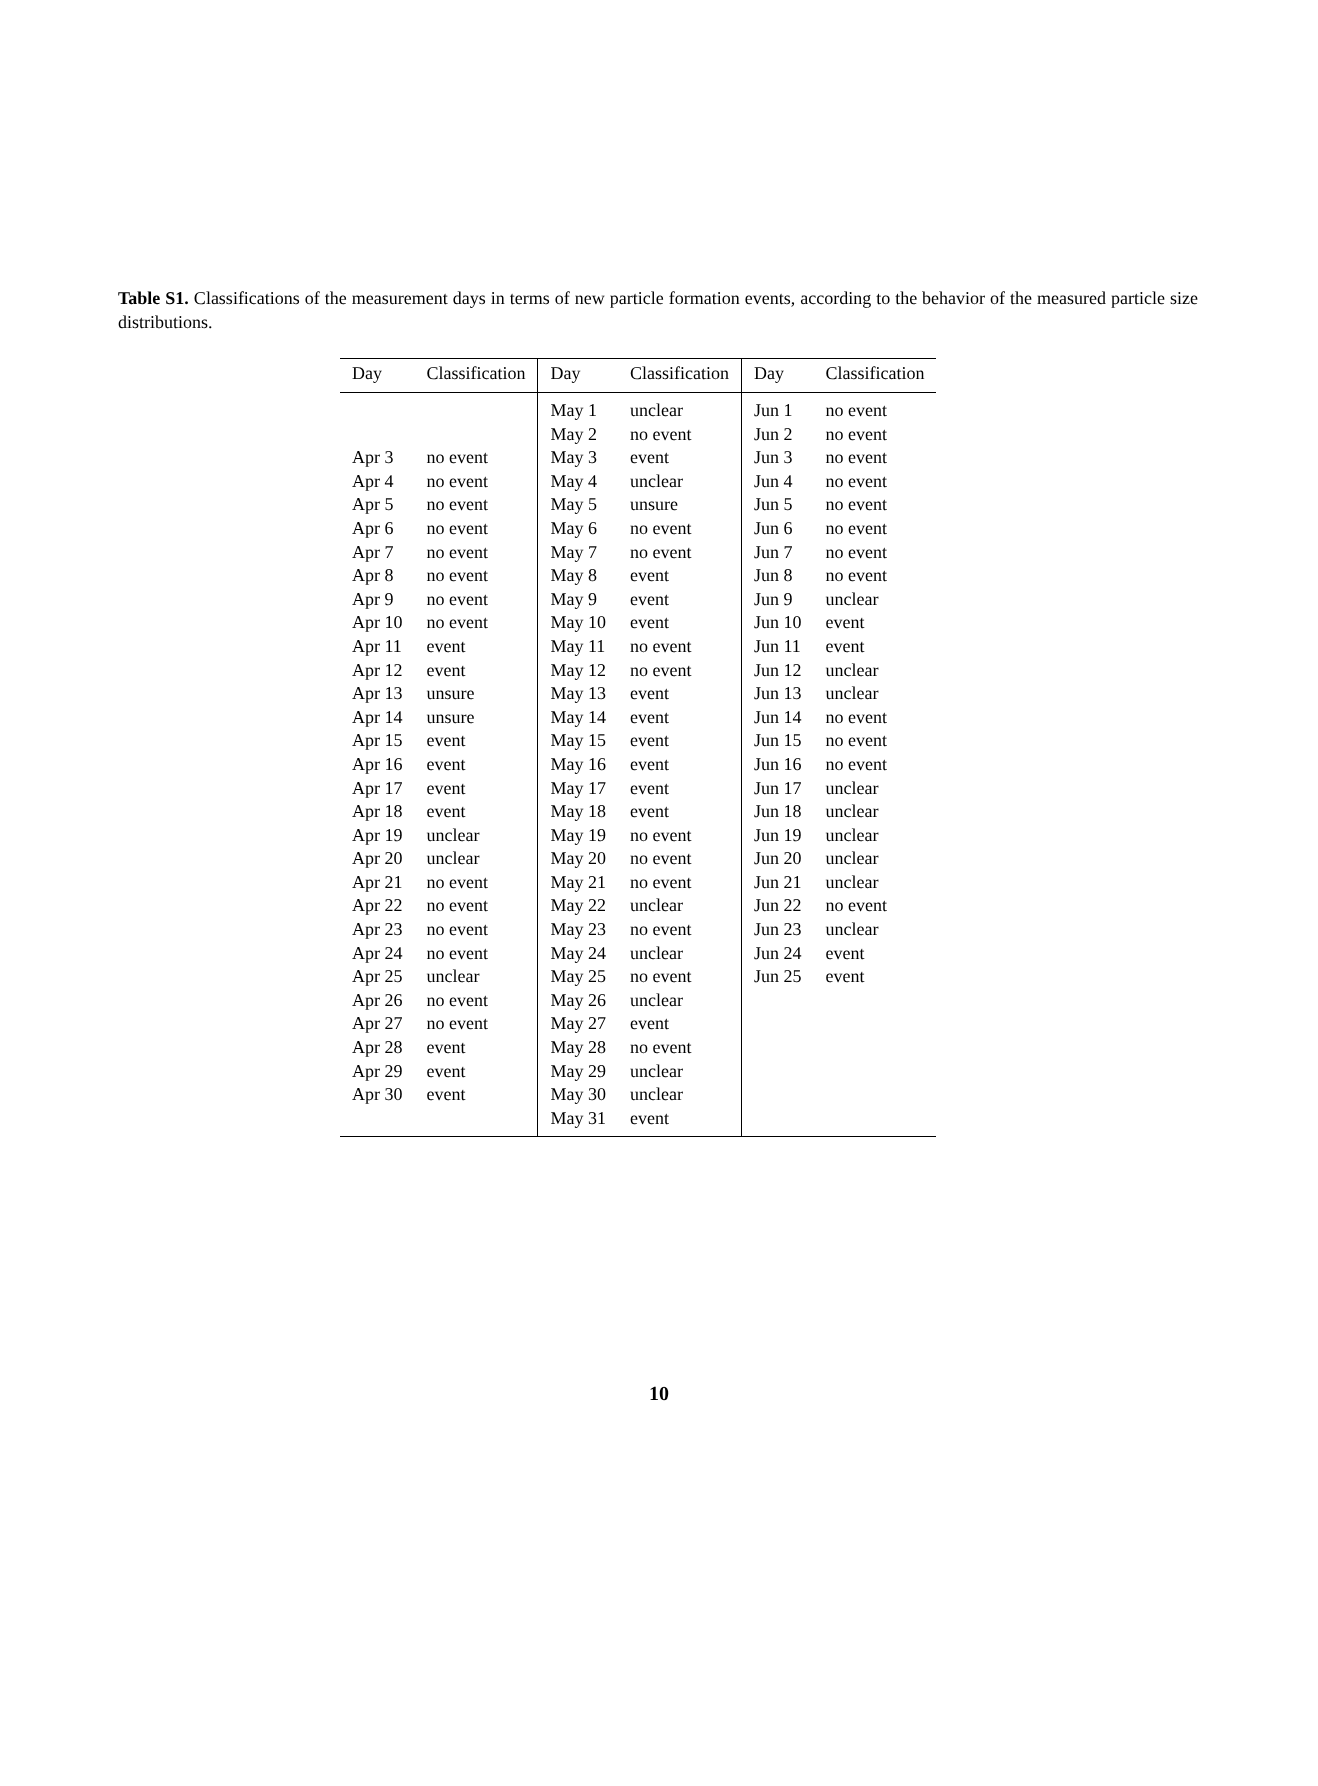Table S1. Classifications of the measurement days in terms of new particle formation events, according to the behavior of the measured particle size distributions.
| Day | Classification | Day | Classification | Day | Classification |
| --- | --- | --- | --- | --- | --- |
| | | May 1 | unclear | Jun 1 | no event |
| | | May 2 | no event | Jun 2 | no event |
| Apr 3 | no event | May 3 | event | Jun 3 | no event |
| Apr 4 | no event | May 4 | unclear | Jun 4 | no event |
| Apr 5 | no event | May 5 | unsure | Jun 5 | no event |
| Apr 6 | no event | May 6 | no event | Jun 6 | no event |
| Apr 7 | no event | May 7 | no event | Jun 7 | no event |
| Apr 8 | no event | May 8 | event | Jun 8 | no event |
| Apr 9 | no event | May 9 | event | Jun 9 | unclear |
| Apr 10 | no event | May 10 | event | Jun 10 | event |
| Apr 11 | event | May 11 | no event | Jun 11 | event |
| Apr 12 | event | May 12 | no event | Jun 12 | unclear |
| Apr 13 | unsure | May 13 | event | Jun 13 | unclear |
| Apr 14 | unsure | May 14 | event | Jun 14 | no event |
| Apr 15 | event | May 15 | event | Jun 15 | no event |
| Apr 16 | event | May 16 | event | Jun 16 | no event |
| Apr 17 | event | May 17 | event | Jun 17 | unclear |
| Apr 18 | event | May 18 | event | Jun 18 | unclear |
| Apr 19 | unclear | May 19 | no event | Jun 19 | unclear |
| Apr 20 | unclear | May 20 | no event | Jun 20 | unclear |
| Apr 21 | no event | May 21 | no event | Jun 21 | unclear |
| Apr 22 | no event | May 22 | unclear | Jun 22 | no event |
| Apr 23 | no event | May 23 | no event | Jun 23 | unclear |
| Apr 24 | no event | May 24 | unclear | Jun 24 | event |
| Apr 25 | unclear | May 25 | no event | Jun 25 | event |
| Apr 26 | no event | May 26 | unclear | | |
| Apr 27 | no event | May 27 | event | | |
| Apr 28 | event | May 28 | no event | | |
| Apr 29 | event | May 29 | unclear | | |
| Apr 30 | event | May 30 | unclear | | |
| | | May 31 | event | | |
10